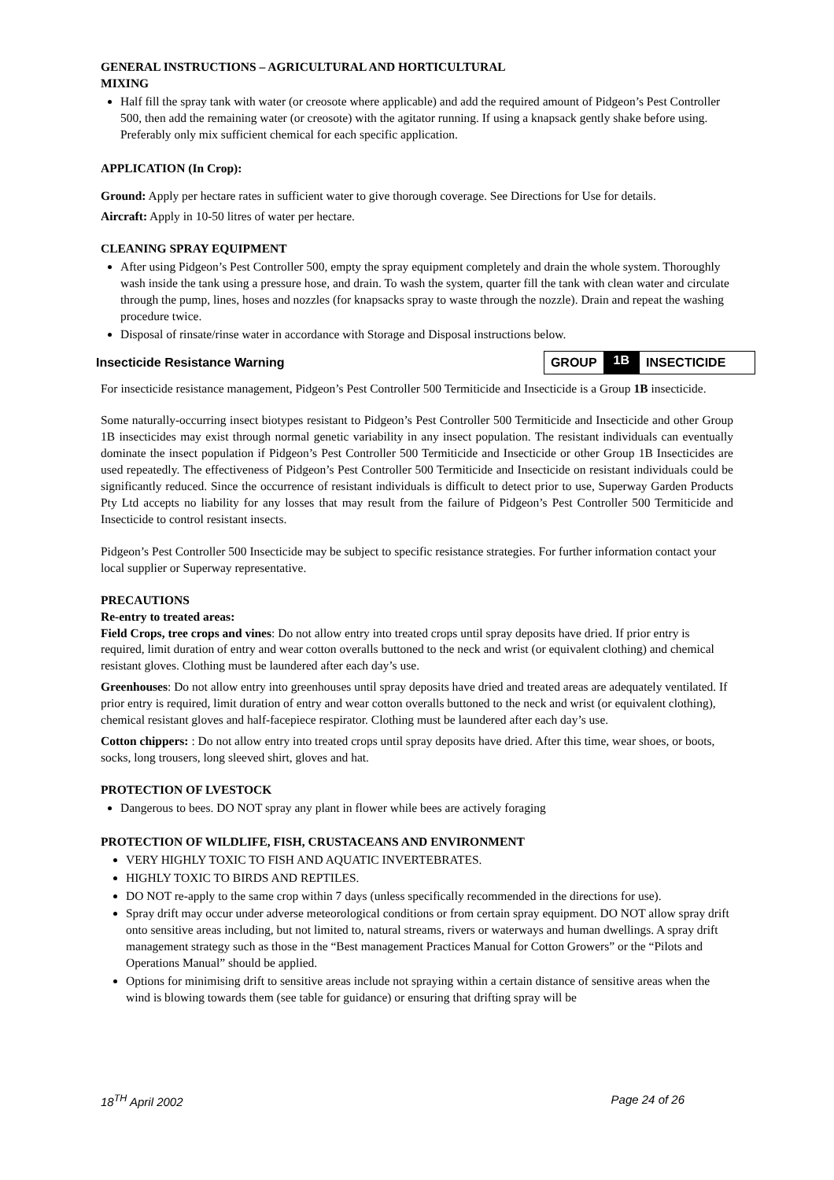GENERAL INSTRUCTIONS – AGRICULTURAL AND HORTICULTURAL
MIXING
Half fill the spray tank with water (or creosote where applicable) and add the required amount of Pidgeon’s Pest Controller 500, then add the remaining water (or creosote) with the agitator running. If using a knapsack gently shake before using. Preferably only mix sufficient chemical for each specific application.
APPLICATION (In Crop):
Ground: Apply per hectare rates in sufficient water to give thorough coverage. See Directions for Use for details.
Aircraft: Apply in 10-50 litres of water per hectare.
CLEANING SPRAY EQUIPMENT
After using Pidgeon’s Pest Controller 500, empty the spray equipment completely and drain the whole system. Thoroughly wash inside the tank using a pressure hose, and drain. To wash the system, quarter fill the tank with clean water and circulate through the pump, lines, hoses and nozzles (for knapsacks spray to waste through the nozzle). Drain and repeat the washing procedure twice.
Disposal of rinsate/rinse water in accordance with Storage and Disposal instructions below.
Insecticide Resistance Warning
| GROUP | 1B | INSECTICIDE |
For insecticide resistance management, Pidgeon’s Pest Controller 500 Termiticide and Insecticide is a Group 1B insecticide.
Some naturally-occurring insect biotypes resistant to Pidgeon’s Pest Controller 500 Termiticide and Insecticide and other Group 1B insecticides may exist through normal genetic variability in any insect population. The resistant individuals can eventually dominate the insect population if Pidgeon’s Pest Controller 500 Termiticide and Insecticide or other Group 1B Insecticides are used repeatedly. The effectiveness of Pidgeon’s Pest Controller 500 Termiticide and Insecticide on resistant individuals could be significantly reduced. Since the occurrence of resistant individuals is difficult to detect prior to use, Superway Garden Products Pty Ltd accepts no liability for any losses that may result from the failure of Pidgeon’s Pest Controller 500 Termiticide and Insecticide to control resistant insects.
Pidgeon’s Pest Controller 500 Insecticide may be subject to specific resistance strategies. For further information contact your local supplier or Superway representative.
PRECAUTIONS
Re-entry to treated areas:
Field Crops, tree crops and vines: Do not allow entry into treated crops until spray deposits have dried. If prior entry is required, limit duration of entry and wear cotton overalls buttoned to the neck and wrist (or equivalent clothing) and chemical resistant gloves. Clothing must be laundered after each day’s use.
Greenhouses: Do not allow entry into greenhouses until spray deposits have dried and treated areas are adequately ventilated. If prior entry is required, limit duration of entry and wear cotton overalls buttoned to the neck and wrist (or equivalent clothing), chemical resistant gloves and half-facepiece respirator. Clothing must be laundered after each day’s use.
Cotton chippers: : Do not allow entry into treated crops until spray deposits have dried. After this time, wear shoes, or boots, socks, long trousers, long sleeved shirt, gloves and hat.
PROTECTION OF LVESTOCK
Dangerous to bees. DO NOT spray any plant in flower while bees are actively foraging
PROTECTION OF WILDLIFE, FISH, CRUSTACEANS AND ENVIRONMENT
VERY HIGHLY TOXIC TO FISH AND AQUATIC INVERTEBRATES.
HIGHLY TOXIC TO BIRDS AND REPTILES.
DO NOT re-apply to the same crop within 7 days (unless specifically recommended in the directions for use).
Spray drift may occur under adverse meteorological conditions or from certain spray equipment. DO NOT allow spray drift onto sensitive areas including, but not limited to, natural streams, rivers or waterways and human dwellings. A spray drift management strategy such as those in the “Best management Practices Manual for Cotton Growers” or the “Pilots and Operations Manual” should be applied.
Options for minimising drift to sensitive areas include not spraying within a certain distance of sensitive areas when the wind is blowing towards them (see table for guidance) or ensuring that drifting spray will be
18<sup>TH</sup> April 2002 Page 24 of 26